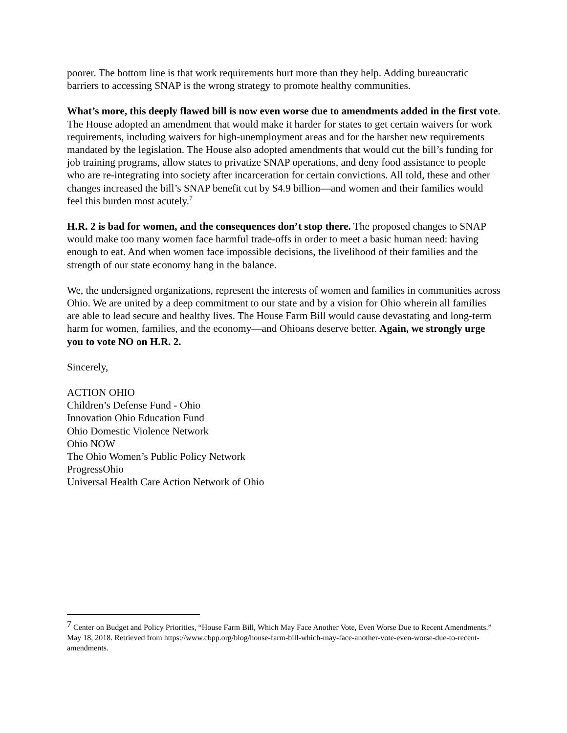poorer. The bottom line is that work requirements hurt more than they help. Adding bureaucratic barriers to accessing SNAP is the wrong strategy to promote healthy communities.
What’s more, this deeply flawed bill is now even worse due to amendments added in the first vote. The House adopted an amendment that would make it harder for states to get certain waivers for work requirements, including waivers for high-unemployment areas and for the harsher new requirements mandated by the legislation. The House also adopted amendments that would cut the bill’s funding for job training programs, allow states to privatize SNAP operations, and deny food assistance to people who are re-integrating into society after incarceration for certain convictions. All told, these and other changes increased the bill’s SNAP benefit cut by $4.9 billion—and women and their families would feel this burden most acutely.<sup>7</sup>
H.R. 2 is bad for women, and the consequences don’t stop there. The proposed changes to SNAP would make too many women face harmful trade-offs in order to meet a basic human need: having enough to eat. And when women face impossible decisions, the livelihood of their families and the strength of our state economy hang in the balance.
We, the undersigned organizations, represent the interests of women and families in communities across Ohio. We are united by a deep commitment to our state and by a vision for Ohio wherein all families are able to lead secure and healthy lives. The House Farm Bill would cause devastating and long-term harm for women, families, and the economy—and Ohioans deserve better. Again, we strongly urge you to vote NO on H.R. 2.
Sincerely,
ACTION OHIO
Children’s Defense Fund - Ohio
Innovation Ohio Education Fund
Ohio Domestic Violence Network
Ohio NOW
The Ohio Women’s Public Policy Network
ProgressOhio
Universal Health Care Action Network of Ohio
<sup>7</sup> Center on Budget and Policy Priorities, “House Farm Bill, Which May Face Another Vote, Even Worse Due to Recent Amendments.” May 18, 2018. Retrieved from https://www.cbpp.org/blog/house-farm-bill-which-may-face-another-vote-even-worse-due-to-recent-amendments.